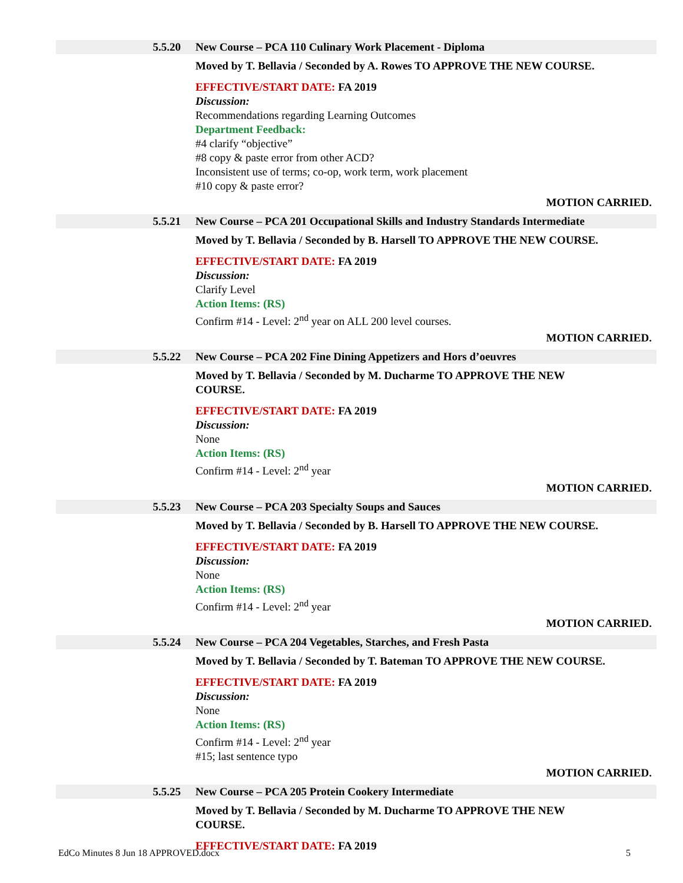5.5.20 New Course – PCA 110 Culinary Work Placement - Diploma
Moved by T. Bellavia / Seconded by A. Rowes TO APPROVE THE NEW COURSE.
EFFECTIVE/START DATE: FA 2019
Discussion:
Recommendations regarding Learning Outcomes
Department Feedback:
#4 clarify “objective”
#8 copy & paste error from other ACD?
Inconsistent use of terms; co-op, work term, work placement
#10 copy & paste error?
MOTION CARRIED.
5.5.21 New Course – PCA 201 Occupational Skills and Industry Standards Intermediate
Moved by T. Bellavia / Seconded by B. Harsell TO APPROVE THE NEW COURSE.
EFFECTIVE/START DATE: FA 2019
Discussion:
Clarify Level
Action Items: (RS)
Confirm #14 - Level: 2<sup>nd</sup> year on ALL 200 level courses.
MOTION CARRIED.
5.5.22 New Course – PCA 202 Fine Dining Appetizers and Hors d’oeuvres
Moved by T. Bellavia / Seconded by M. Ducharme TO APPROVE THE NEW
COURSE.
EFFECTIVE/START DATE: FA 2019
Discussion:
None
Action Items: (RS)
Confirm #14 - Level: 2<sup>nd</sup> year
MOTION CARRIED.
5.5.23 New Course – PCA 203 Specialty Soups and Sauces
Moved by T. Bellavia / Seconded by B. Harsell TO APPROVE THE NEW COURSE.
EFFECTIVE/START DATE: FA 2019
Discussion:
None
Action Items: (RS)
Confirm #14 - Level: 2<sup>nd</sup> year
MOTION CARRIED.
5.5.24 New Course – PCA 204 Vegetables, Starches, and Fresh Pasta
Moved by T. Bellavia / Seconded by T. Bateman TO APPROVE THE NEW COURSE.
EFFECTIVE/START DATE: FA 2019
Discussion:
None
Action Items: (RS)
Confirm #14 - Level: 2<sup>nd</sup> year
#15; last sentence typo
MOTION CARRIED.
5.5.25 New Course – PCA 205 Protein Cookery Intermediate
Moved by T. Bellavia / Seconded by M. Ducharme TO APPROVE THE NEW
COURSE.
EFFECTIVE/START DATE: FA 2019
EdCo Minutes 8 Jun 18 APPROVED.docx 5